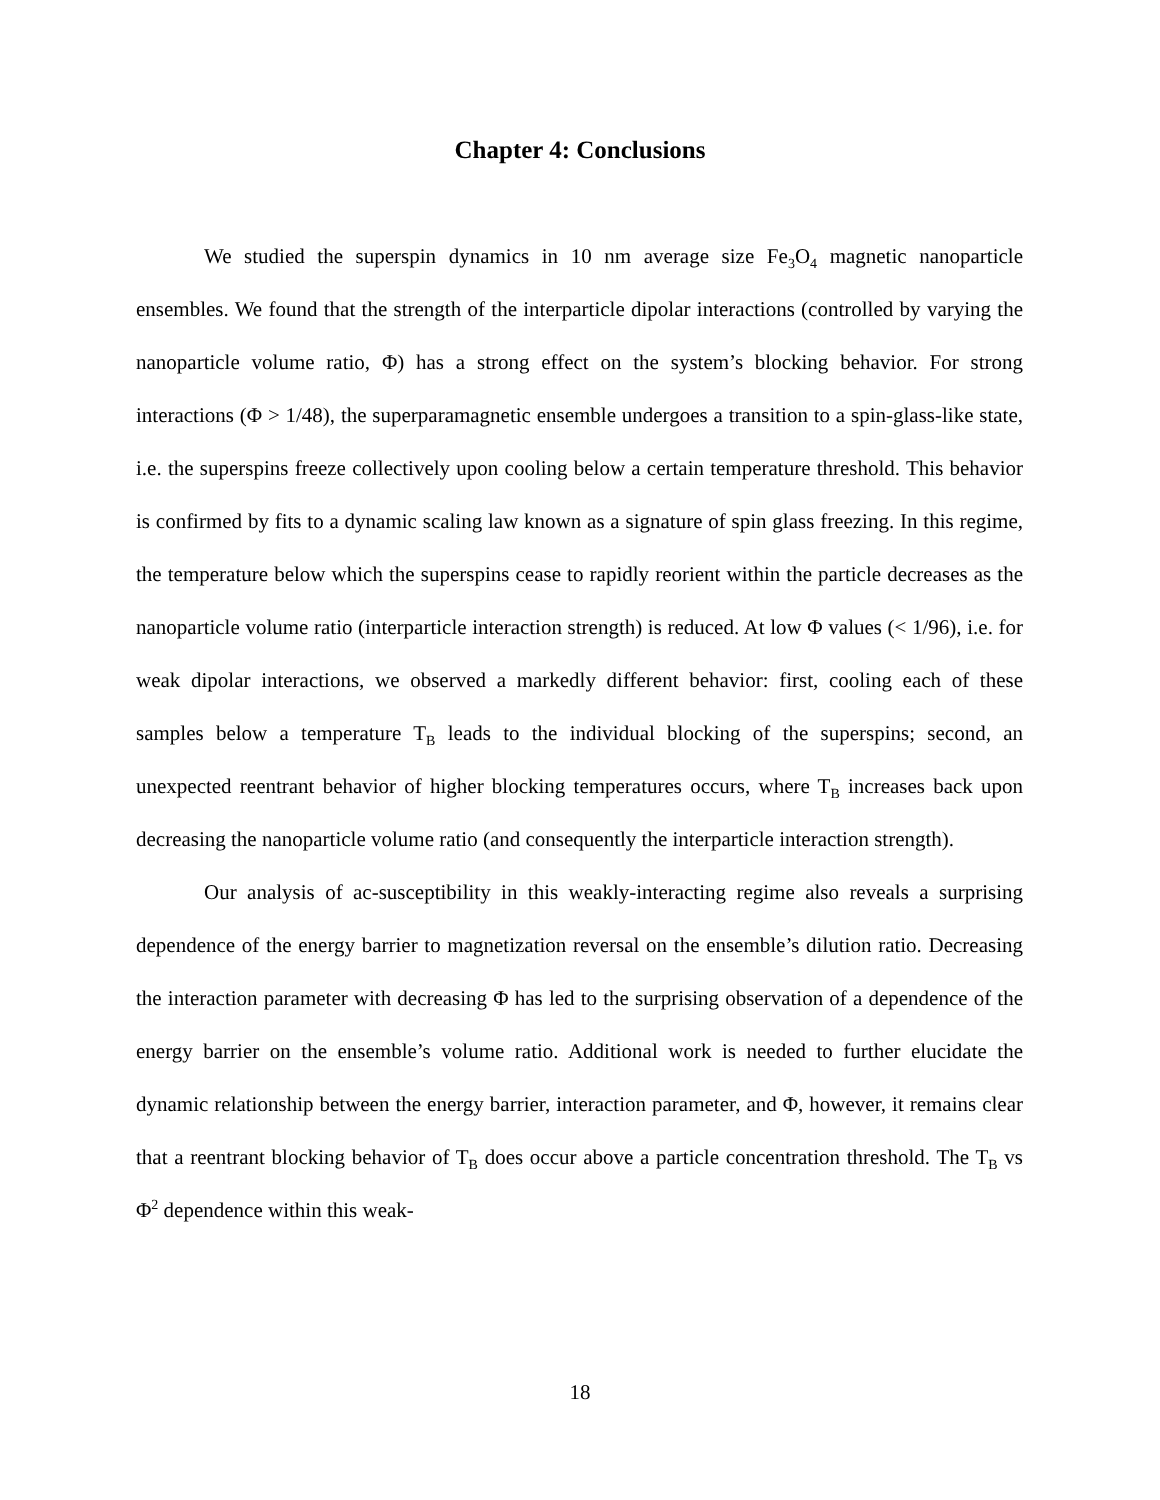Chapter 4: Conclusions
We studied the superspin dynamics in 10 nm average size Fe<sub>3</sub>O<sub>4</sub> magnetic nanoparticle ensembles. We found that the strength of the interparticle dipolar interactions (controlled by varying the nanoparticle volume ratio, Φ) has a strong effect on the system’s blocking behavior. For strong interactions (Φ > 1/48), the superparamagnetic ensemble undergoes a transition to a spin-glass-like state, i.e. the superspins freeze collectively upon cooling below a certain temperature threshold. This behavior is confirmed by fits to a dynamic scaling law known as a signature of spin glass freezing. In this regime, the temperature below which the superspins cease to rapidly reorient within the particle decreases as the nanoparticle volume ratio (interparticle interaction strength) is reduced. At low Φ values (< 1/96), i.e. for weak dipolar interactions, we observed a markedly different behavior: first, cooling each of these samples below a temperature T<sub>B</sub> leads to the individual blocking of the superspins; second, an unexpected reentrant behavior of higher blocking temperatures occurs, where T<sub>B</sub> increases back upon decreasing the nanoparticle volume ratio (and consequently the interparticle interaction strength).
Our analysis of ac-susceptibility in this weakly-interacting regime also reveals a surprising dependence of the energy barrier to magnetization reversal on the ensemble’s dilution ratio. Decreasing the interaction parameter with decreasing Φ has led to the surprising observation of a dependence of the energy barrier on the ensemble’s volume ratio. Additional work is needed to further elucidate the dynamic relationship between the energy barrier, interaction parameter, and Φ, however, it remains clear that a reentrant blocking behavior of T<sub>B</sub> does occur above a particle concentration threshold. The T<sub>B</sub> vs Φ<sup>2</sup> dependence within this weak-
18